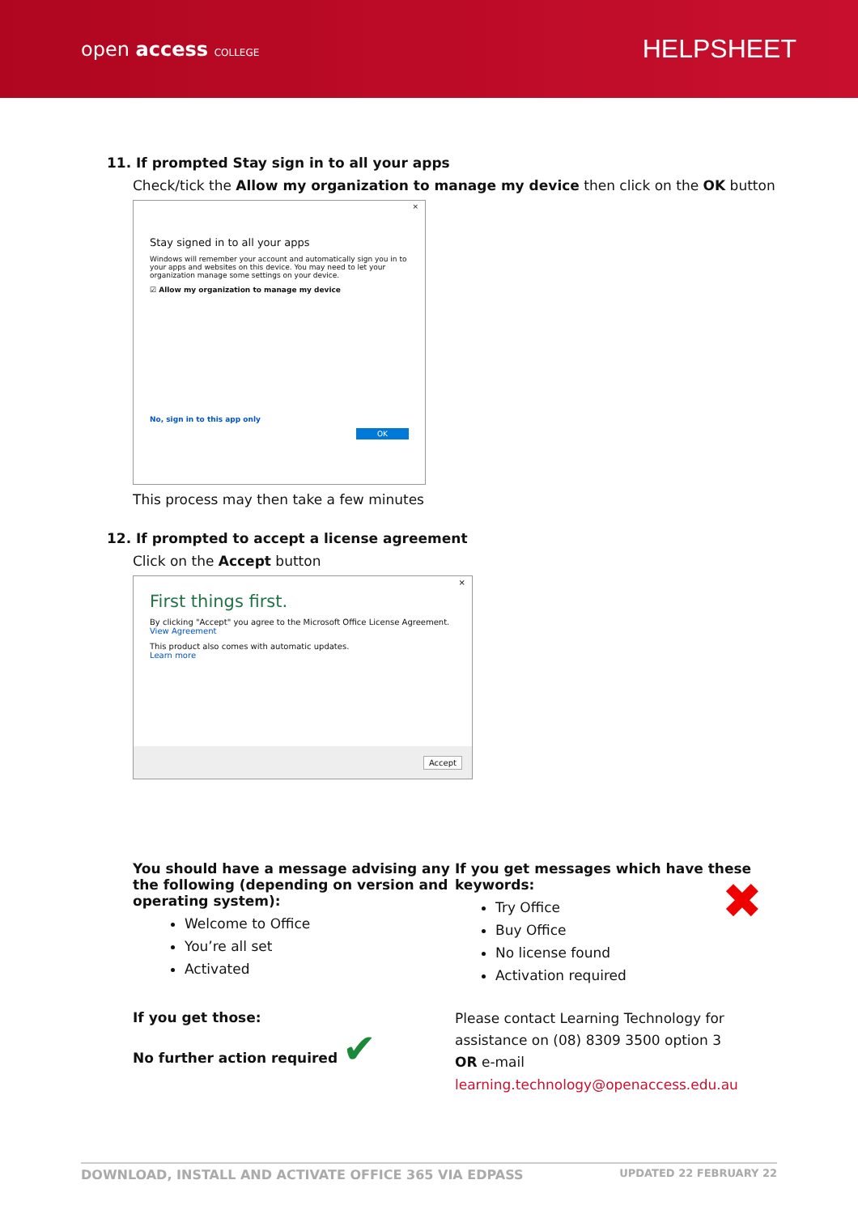open access COLLEGE
HELPSHEET
11. If prompted Stay sign in to all your apps
Check/tick the Allow my organization to manage my device then click on the OK button
×
Stay signed in to all your apps
Windows will remember your account and automatically sign you in to your apps and websites on this device. You may need to let your organization manage some settings on your device.
☑ Allow my organization to manage my device
No, sign in to this app only
OK
This process may then take a few minutes
12. If prompted to accept a license agreement
Click on the Accept button
×
First things first.
By clicking "Accept" you agree to the Microsoft Office License Agreement.
View Agreement
This product also comes with automatic updates.
Learn more
Accept
You should have a message advising any the following (depending on version and operating system):
Welcome to Office
You’re all set
Activated
If you get those:
No further action required ✔
If you get messages which have these keywords: ✖
Try Office
Buy Office
No license found
Activation required
Please contact Learning Technology for assistance on (08) 8309 3500 option 3
OR e-mail
learning.technology@openaccess.edu.au
DOWNLOAD, INSTALL AND ACTIVATE OFFICE 365 VIA EDPASS UPDATED 22 FEBRUARY 22